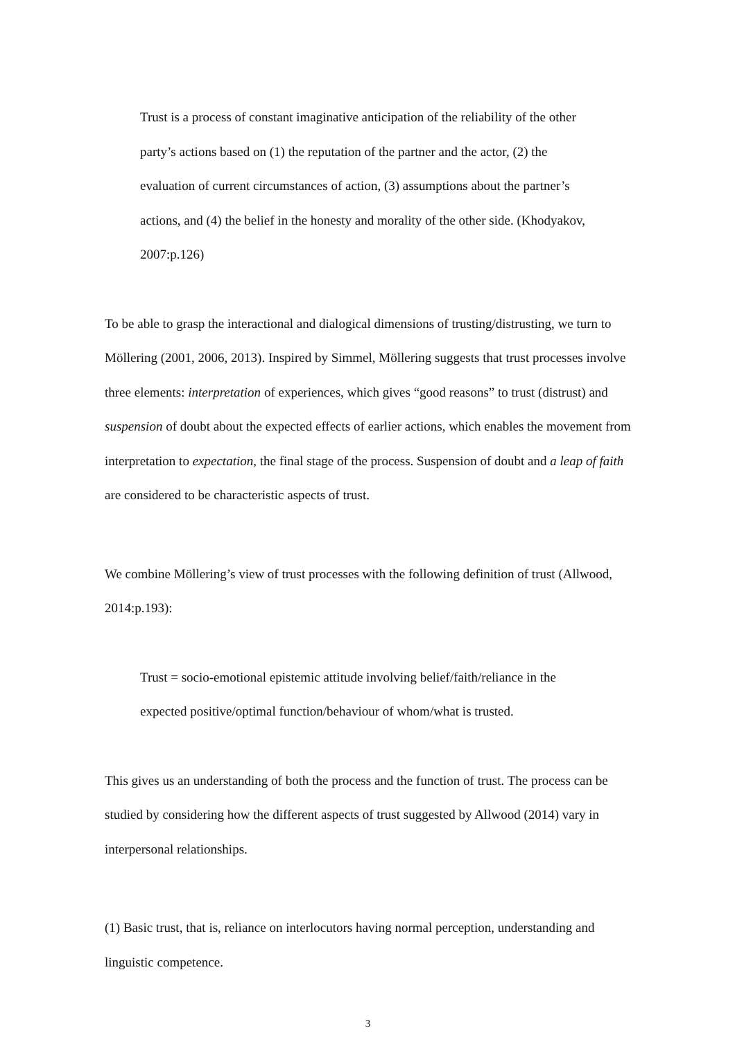Trust is a process of constant imaginative anticipation of the reliability of the other party’s actions based on (1) the reputation of the partner and the actor, (2) the evaluation of current circumstances of action, (3) assumptions about the partner’s actions, and (4) the belief in the honesty and morality of the other side. (Khodyakov, 2007:p.126)
To be able to grasp the interactional and dialogical dimensions of trusting/distrusting, we turn to Möllering (2001, 2006, 2013). Inspired by Simmel, Möllering suggests that trust processes involve three elements: interpretation of experiences, which gives “good reasons” to trust (distrust) and suspension of doubt about the expected effects of earlier actions, which enables the movement from interpretation to expectation, the final stage of the process. Suspension of doubt and a leap of faith are considered to be characteristic aspects of trust.
We combine Möllering’s view of trust processes with the following definition of trust (Allwood, 2014:p.193):
Trust = socio-emotional epistemic attitude involving belief/faith/reliance in the expected positive/optimal function/behaviour of whom/what is trusted.
This gives us an understanding of both the process and the function of trust. The process can be studied by considering how the different aspects of trust suggested by Allwood (2014) vary in interpersonal relationships.
(1) Basic trust, that is, reliance on interlocutors having normal perception, understanding and linguistic competence.
3